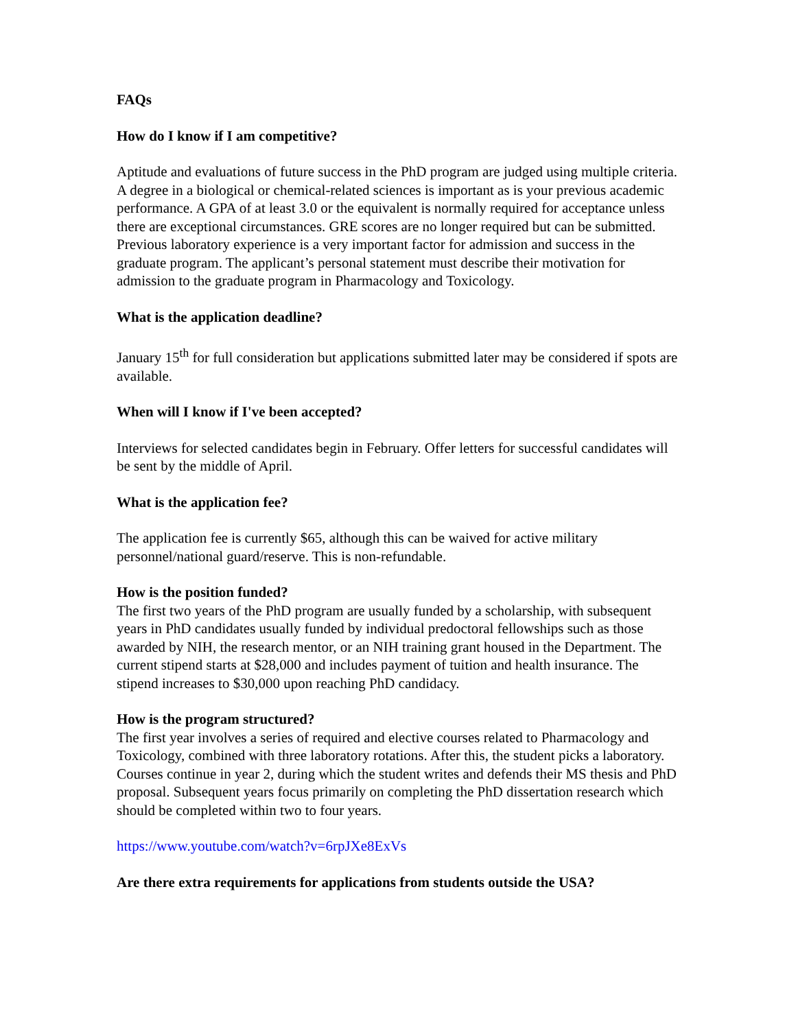FAQs
How do I know if I am competitive?
Aptitude and evaluations of future success in the PhD program are judged using multiple criteria. A degree in a biological or chemical-related sciences is important as is your previous academic performance. A GPA of at least 3.0 or the equivalent is normally required for acceptance unless there are exceptional circumstances. GRE scores are no longer required but can be submitted. Previous laboratory experience is a very important factor for admission and success in the graduate program. The applicant’s personal statement must describe their motivation for admission to the graduate program in Pharmacology and Toxicology.
What is the application deadline?
January 15<sup>th</sup> for full consideration but applications submitted later may be considered if spots are available.
When will I know if I've been accepted?
Interviews for selected candidates begin in February. Offer letters for successful candidates will be sent by the middle of April.
What is the application fee?
The application fee is currently $65, although this can be waived for active military personnel/national guard/reserve. This is non-refundable.
How is the position funded?
The first two years of the PhD program are usually funded by a scholarship, with subsequent years in PhD candidates usually funded by individual predoctoral fellowships such as those awarded by NIH, the research mentor, or an NIH training grant housed in the Department. The current stipend starts at $28,000 and includes payment of tuition and health insurance. The stipend increases to $30,000 upon reaching PhD candidacy.
How is the program structured?
The first year involves a series of required and elective courses related to Pharmacology and Toxicology, combined with three laboratory rotations. After this, the student picks a laboratory. Courses continue in year 2, during which the student writes and defends their MS thesis and PhD proposal. Subsequent years focus primarily on completing the PhD dissertation research which should be completed within two to four years.
https://www.youtube.com/watch?v=6rpJXe8ExVs
Are there extra requirements for applications from students outside the USA?